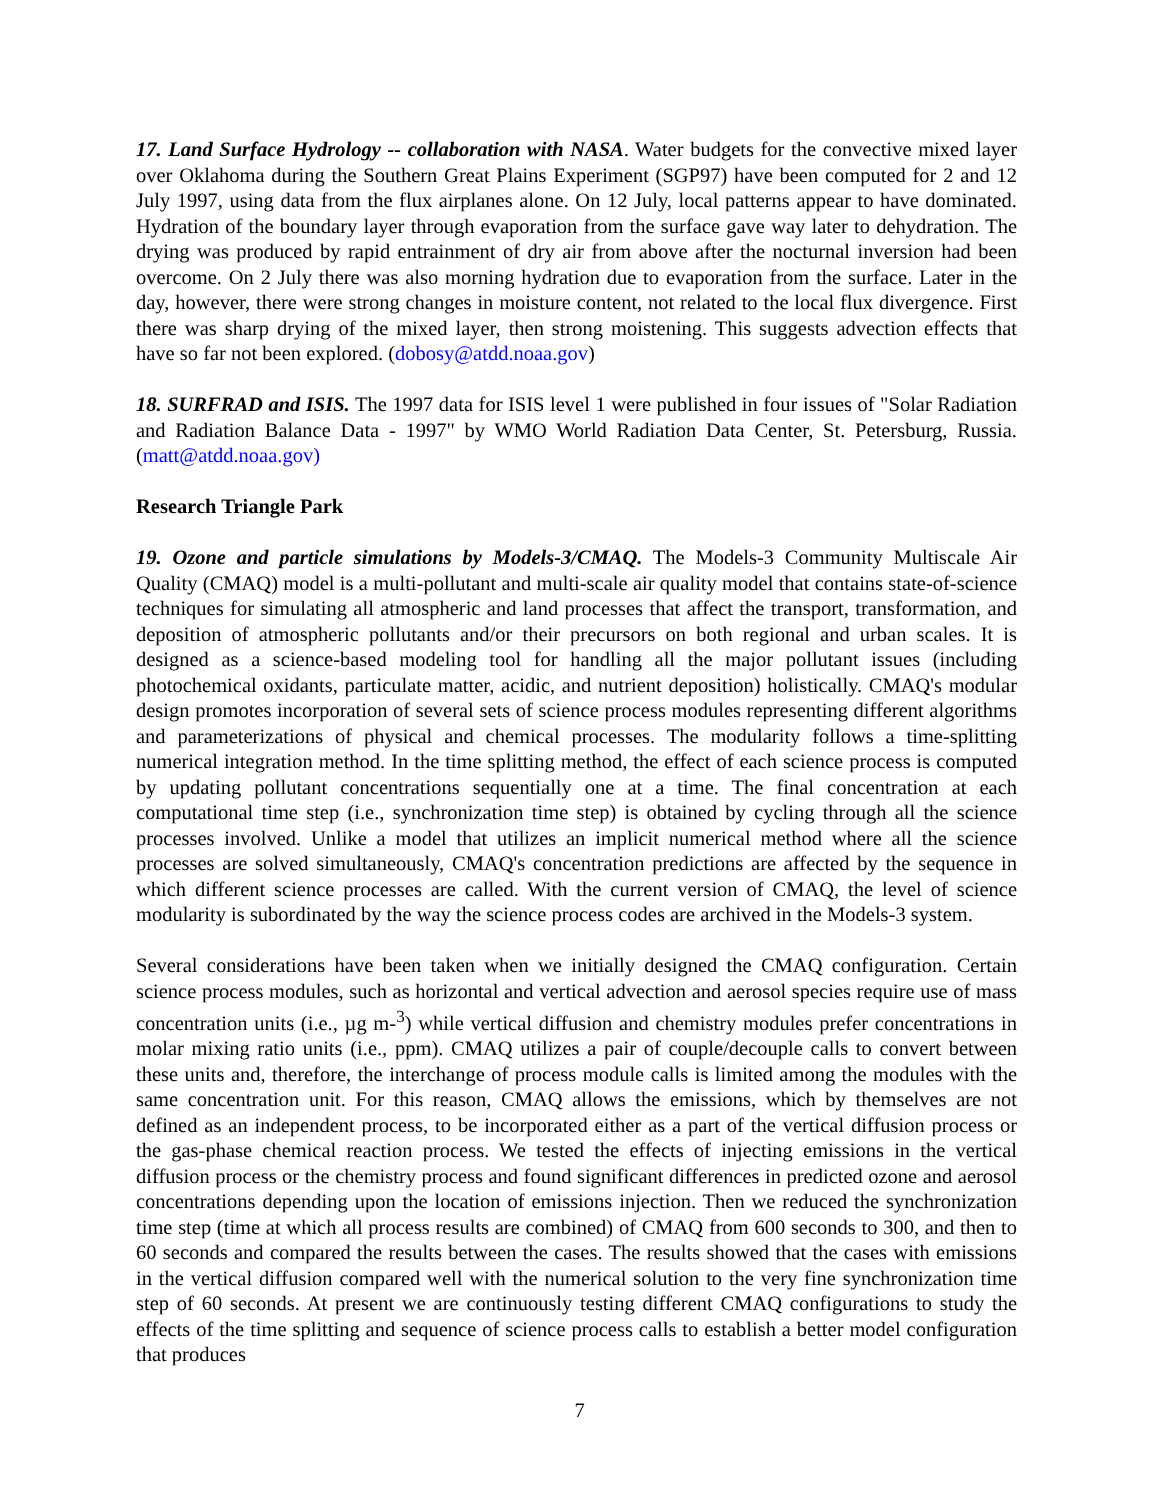17. Land Surface Hydrology -- collaboration with NASA. Water budgets for the convective mixed layer over Oklahoma during the Southern Great Plains Experiment (SGP97) have been computed for 2 and 12 July 1997, using data from the flux airplanes alone. On 12 July, local patterns appear to have dominated. Hydration of the boundary layer through evaporation from the surface gave way later to dehydration. The drying was produced by rapid entrainment of dry air from above after the nocturnal inversion had been overcome. On 2 July there was also morning hydration due to evaporation from the surface. Later in the day, however, there were strong changes in moisture content, not related to the local flux divergence. First there was sharp drying of the mixed layer, then strong moistening. This suggests advection effects that have so far not been explored. (dobosy@atdd.noaa.gov)
18. SURFRAD and ISIS. The 1997 data for ISIS level 1 were published in four issues of "Solar Radiation and Radiation Balance Data - 1997" by WMO World Radiation Data Center, St. Petersburg, Russia. (matt@atdd.noaa.gov)
Research Triangle Park
19. Ozone and particle simulations by Models-3/CMAQ. The Models-3 Community Multiscale Air Quality (CMAQ) model is a multi-pollutant and multi-scale air quality model that contains state-of-science techniques for simulating all atmospheric and land processes that affect the transport, transformation, and deposition of atmospheric pollutants and/or their precursors on both regional and urban scales. It is designed as a science-based modeling tool for handling all the major pollutant issues (including photochemical oxidants, particulate matter, acidic, and nutrient deposition) holistically. CMAQ's modular design promotes incorporation of several sets of science process modules representing different algorithms and parameterizations of physical and chemical processes. The modularity follows a time-splitting numerical integration method. In the time splitting method, the effect of each science process is computed by updating pollutant concentrations sequentially one at a time. The final concentration at each computational time step (i.e., synchronization time step) is obtained by cycling through all the science processes involved. Unlike a model that utilizes an implicit numerical method where all the science processes are solved simultaneously, CMAQ's concentration predictions are affected by the sequence in which different science processes are called. With the current version of CMAQ, the level of science modularity is subordinated by the way the science process codes are archived in the Models-3 system.
Several considerations have been taken when we initially designed the CMAQ configuration. Certain science process modules, such as horizontal and vertical advection and aerosol species require use of mass concentration units (i.e., µg m-<sup>3</sup>) while vertical diffusion and chemistry modules prefer concentrations in molar mixing ratio units (i.e., ppm). CMAQ utilizes a pair of couple/decouple calls to convert between these units and, therefore, the interchange of process module calls is limited among the modules with the same concentration unit. For this reason, CMAQ allows the emissions, which by themselves are not defined as an independent process, to be incorporated either as a part of the vertical diffusion process or the gas-phase chemical reaction process. We tested the effects of injecting emissions in the vertical diffusion process or the chemistry process and found significant differences in predicted ozone and aerosol concentrations depending upon the location of emissions injection. Then we reduced the synchronization time step (time at which all process results are combined) of CMAQ from 600 seconds to 300, and then to 60 seconds and compared the results between the cases. The results showed that the cases with emissions in the vertical diffusion compared well with the numerical solution to the very fine synchronization time step of 60 seconds. At present we are continuously testing different CMAQ configurations to study the effects of the time splitting and sequence of science process calls to establish a better model configuration that produces
7